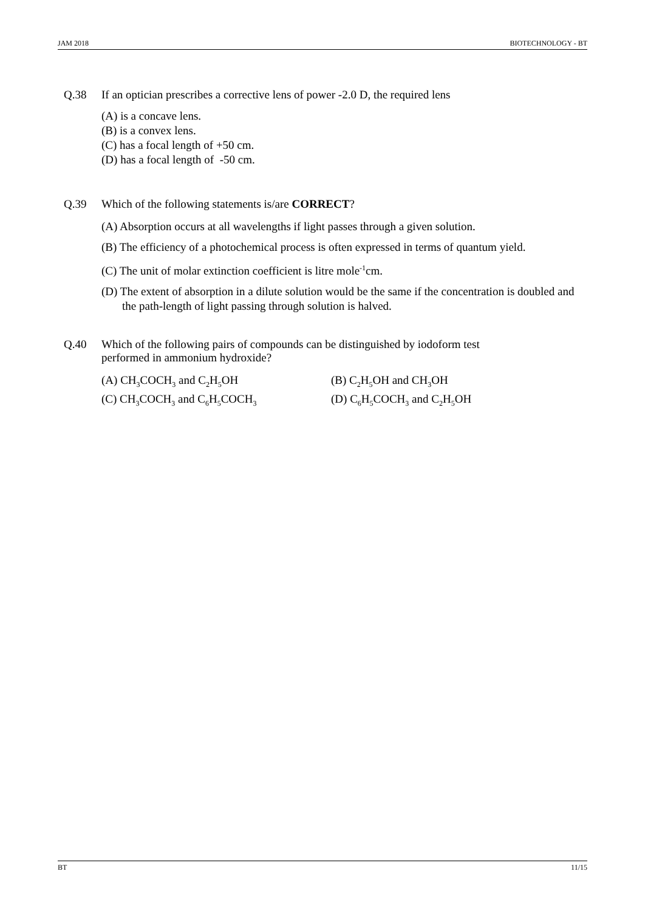JAM 2018 BIOTECHNOLOGY - BT
Q.38 If an optician prescribes a corrective lens of power -2.0 D, the required lens
(A) is a concave lens.
(B) is a convex lens.
(C) has a focal length of +50 cm.
(D) has a focal length of -50 cm.
Q.39 Which of the following statements is/are CORRECT?
(A) Absorption occurs at all wavelengths if light passes through a given solution.
(B) The efficiency of a photochemical process is often expressed in terms of quantum yield.
(C) The unit of molar extinction coefficient is litre mole<sup>-1</sup>cm.
(D) The extent of absorption in a dilute solution would be the same if the concentration is doubled and the path-length of light passing through solution is halved.
Q.40 Which of the following pairs of compounds can be distinguished by iodoform test
performed in ammonium hydroxide?
(A) CH<sub>3</sub>COCH<sub>3</sub> and C<sub>2</sub>H<sub>5</sub>OH
(B) C<sub>2</sub>H<sub>5</sub>OH and CH<sub>3</sub>OH
(C) CH<sub>3</sub>COCH<sub>3</sub> and C<sub>6</sub>H<sub>5</sub>COCH<sub>3</sub>
(D) C<sub>6</sub>H<sub>5</sub>COCH<sub>3</sub> and C<sub>2</sub>H<sub>5</sub>OH
BT 11/15